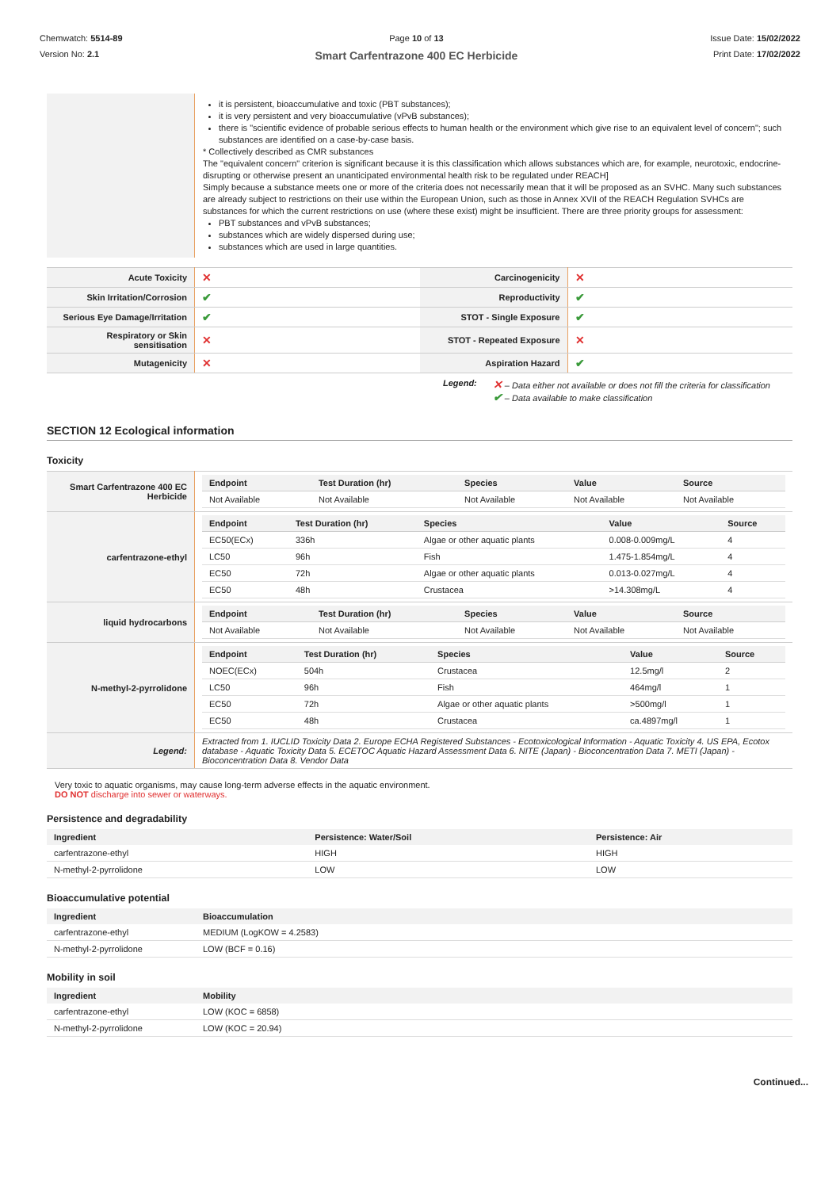Chemwatch: 5514-89
Version No: 2.1
Page 10 of 13
Smart Carfentrazone 400 EC Herbicide
Issue Date: 15/02/2022
Print Date: 17/02/2022
| | it is persistent, bioaccumulative and toxic (PBT substances); it is very persistent and very bioaccumulative (vPvB substances); there is "scientific evidence of probable serious effects to human health or the environment which give rise to an equivalent level of concern"; such substances are identified on a case-by-case basis. * Collectively described as CMR substances The "equivalent concern" criterion is significant because it is this classification which allows substances which are, for example, neurotoxic, endocrine-disrupting or otherwise present an unanticipated environmental health risk to be regulated under REACH] Simply because a substance meets one or more of the criteria does not necessarily mean that it will be proposed as an SVHC. Many such substances are already subject to restrictions on their use within the European Union, such as those in Annex XVII of the REACH Regulation SVHCs are substances for which the current restrictions on use (where these exist) might be insufficient. There are three priority groups for assessment: PBT substances and vPvB substances; substances which are widely dispersed during use; substances which are used in large quantities. |
| Acute Toxicity | ✕ | Carcinogenicity | ✕ |
| Skin Irritation/Corrosion | ✔ | Reproductivity | ✔ |
| Serious Eye Damage/Irritation | ✔ | STOT - Single Exposure | ✔ |
| Respiratory or Skin sensitisation | ✕ | STOT - Repeated Exposure | ✕ |
| Mutagenicity | ✕ | Aspiration Hazard | ✔ |
Legend:
✕ – Data either not available or does not fill the criteria for classification
✔ – Data available to make classification
SECTION 12 Ecological information
Toxicity
| Smart Carfentrazone 400 EC Herbicide | / Endpoint / Test Duration (hr) / Species / Value / Source / / --- / --- / --- / --- / --- / / Not Available / Not Available / Not Available / Not Available / Not Available / |
| carfentrazone-ethyl | / Endpoint / Test Duration (hr) / Species / Value / Source / / --- / --- / --- / --- / --- / / EC50(ECx) / 336h / Algae or other aquatic plants / 0.008-0.009mg/L / 4 / / LC50 / 96h / Fish / 1.475-1.854mg/L / 4 / / EC50 / 72h / Algae or other aquatic plants / 0.013-0.027mg/L / 4 / / EC50 / 48h / Crustacea / >14.308mg/L / 4 / |
| liquid hydrocarbons | / Endpoint / Test Duration (hr) / Species / Value / Source / / --- / --- / --- / --- / --- / / Not Available / Not Available / Not Available / Not Available / Not Available / |
| N-methyl-2-pyrrolidone | / Endpoint / Test Duration (hr) / Species / Value / Source / / --- / --- / --- / --- / --- / / NOEC(ECx) / 504h / Crustacea / 12.5mg/l / 2 / / LC50 / 96h / Fish / 464mg/l / 1 / / EC50 / 72h / Algae or other aquatic plants / >500mg/l / 1 / / EC50 / 48h / Crustacea / ca.4897mg/l / 1 / |
| Legend: | Extracted from 1. IUCLID Toxicity Data 2. Europe ECHA Registered Substances - Ecotoxicological Information - Aquatic Toxicity 4. US EPA, Ecotox database - Aquatic Toxicity Data 5. ECETOC Aquatic Hazard Assessment Data 6. NITE (Japan) - Bioconcentration Data 7. METI (Japan) - Bioconcentration Data 8. Vendor Data |
Very toxic to aquatic organisms, may cause long-term adverse effects in the aquatic environment.
DO NOT discharge into sewer or waterways.
Persistence and degradability
| Ingredient | Persistence: Water/Soil | Persistence: Air |
| --- | --- | --- |
| carfentrazone-ethyl | HIGH | HIGH |
| N-methyl-2-pyrrolidone | LOW | LOW |
Bioaccumulative potential
| Ingredient | Bioaccumulation |
| --- | --- |
| carfentrazone-ethyl | MEDIUM (LogKOW = 4.2583) |
| N-methyl-2-pyrrolidone | LOW (BCF = 0.16) |
Mobility in soil
| Ingredient | Mobility |
| --- | --- |
| carfentrazone-ethyl | LOW (KOC = 6858) |
| N-methyl-2-pyrrolidone | LOW (KOC = 20.94) |
Continued...